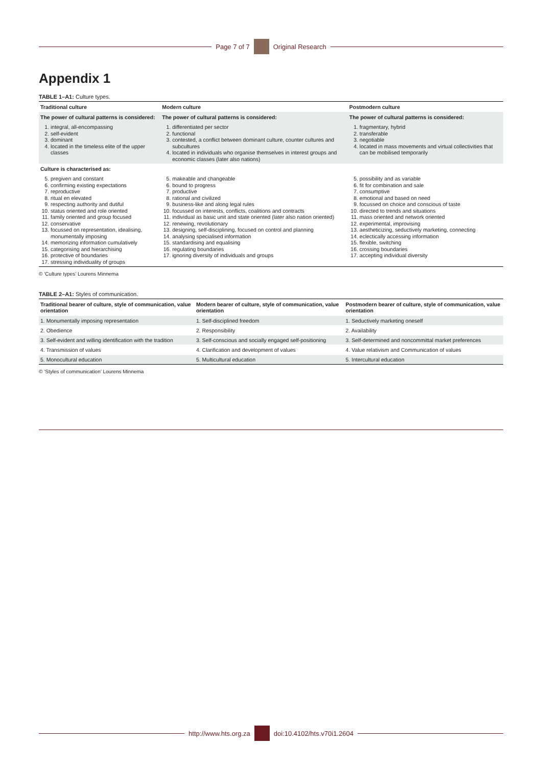Page 7 of 7 Original Research
Appendix 1
TABLE 1–A1: Culture types.
| Traditional culture | Modern culture | Postmodern culture |
| --- | --- | --- |
| The power of cultural patterns is considered: | The power of cultural patterns is considered: | The power of cultural patterns is considered: |
| 1. integral, all-encompassing 2. self-evident 3. dominant 4. located in the timeless elite of the upper classes | 1. differentiated per sector 2. functional 3. contested, a conflict between dominant culture, counter cultures and subcultures 4. located in individuals who organise themselves in interest groups and economic classes (later also nations) | 1. fragmentary, hybrid 2. transferable 3. negotiable 4. located in mass movements and virtual collectivities that can be mobilised temporarily |
| Culture is characterised as: | | |
| 5. pregiven and constant 6. confirming existing expectations 7. reproductive 8. ritual en elevated 9. respecting authority and dutiful 10. status oriented and role oriented 11. family oriented and group focused 12. conservative 13. focussed on representation, idealising, monumentally imposing 14. memorizing information cumulatively 15. categorising and hierarchising 16. protective of boundaries 17. stressing individuality of groups | 5. makeable and changeable 6. bound to progress 7. productive 8. rational and civilized 9. business-like and along legal rules 10. focussed on interests, conflicts, coalitions and contracts 11. individual as basic unit and state oriented (later also nation oriented) 12. renewing, revolutionary 13. designing, self-disciplining, focused on control and planning 14. analysing specialised information 15. standardising and equalising 16. regulating boundaries 17. ignoring diversity of individuals and groups | 5. possibility and as variable 6. fit for combination and sale 7. consumptive 8. emotional and based on need 9. focussed on choice and conscious of taste 10. directed to trends and situations 11. mass oriented and network oriented 12. experimental, improvising 13. aestheticizing, seductively marketing, connecting 14. eclectically accessing information 15. flexible, switching 16. crossing boundaries 17. accepting individual diversity |
© ‘Culture types’ Lourens Minnema
TABLE 2–A1: Styles of communication.
| Traditional bearer of culture, style of communication, value orientation | Modern bearer of culture, style of communication, value orientation | Postmodern bearer of culture, style of communication, value orientation |
| --- | --- | --- |
| 1. Monumentally imposing representation | 1. Self-disciplined freedom | 1. Seductively marketing oneself |
| 2. Obedience | 2. Responsibility | 2. Availability |
| 3. Self-evident and willing identification with the tradition | 3. Self-conscious and socially engaged self-positioning | 3. Self-determined and noncommittal market preferences |
| 4. Transmission of values | 4. Clarification and development of values | 4. Value relativism and Communication of values |
| 5. Monocultural education | 5. Multicultural education | 5. Intercultural education |
© ‘Styles of communication’ Lourens Minnema
http://www.hts.org.za doi:10.4102/hts.v70i1.2604